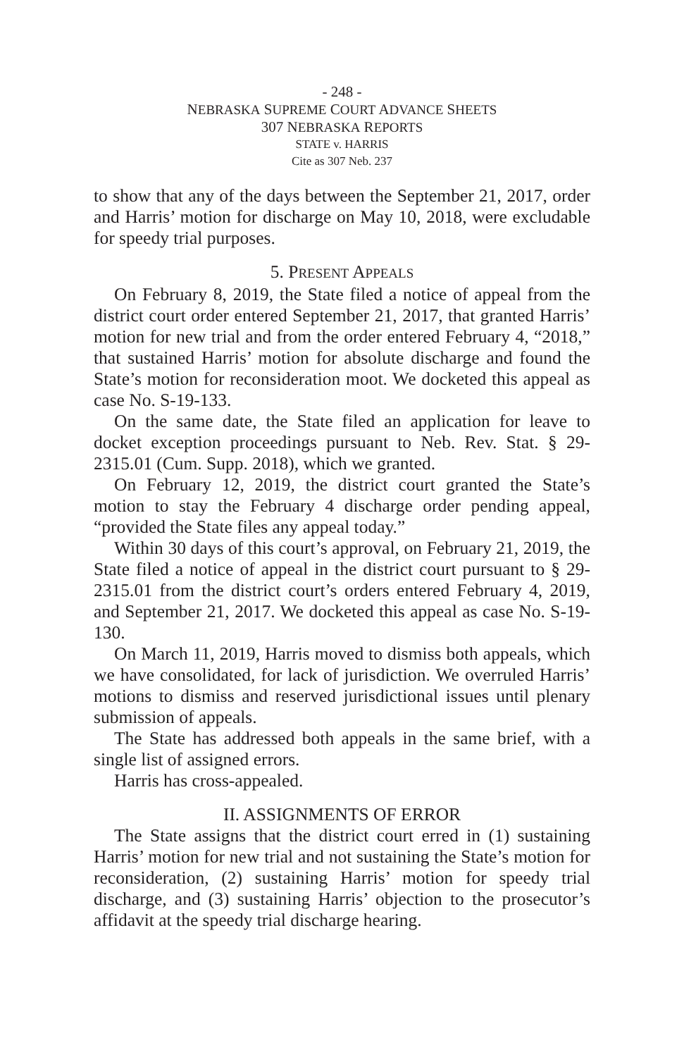- 248 -
NEBRASKA SUPREME COURT ADVANCE SHEETS
307 NEBRASKA REPORTS
STATE v. HARRIS
Cite as 307 Neb. 237
to show that any of the days between the September 21, 2017, order and Harris’ motion for discharge on May 10, 2018, were excludable for speedy trial purposes.
5. PRESENT APPEALS
On February 8, 2019, the State filed a notice of appeal from the district court order entered September 21, 2017, that granted Harris’ motion for new trial and from the order entered February 4, “2018,” that sustained Harris’ motion for absolute discharge and found the State’s motion for reconsideration moot. We docketed this appeal as case No. S-19-133.
On the same date, the State filed an application for leave to docket exception proceedings pursuant to Neb. Rev. Stat. § 29-2315.01 (Cum. Supp. 2018), which we granted.
On February 12, 2019, the district court granted the State’s motion to stay the February 4 discharge order pending appeal, “provided the State files any appeal today.”
Within 30 days of this court’s approval, on February 21, 2019, the State filed a notice of appeal in the district court pursuant to § 29-2315.01 from the district court’s orders entered February 4, 2019, and September 21, 2017. We docketed this appeal as case No. S-19-130.
On March 11, 2019, Harris moved to dismiss both appeals, which we have consolidated, for lack of jurisdiction. We overruled Harris’ motions to dismiss and reserved jurisdictional issues until plenary submission of appeals.
The State has addressed both appeals in the same brief, with a single list of assigned errors.
Harris has cross-appealed.
II. ASSIGNMENTS OF ERROR
The State assigns that the district court erred in (1) sustaining Harris’ motion for new trial and not sustaining the State’s motion for reconsideration, (2) sustaining Harris’ motion for speedy trial discharge, and (3) sustaining Harris’ objection to the prosecutor’s affidavit at the speedy trial discharge hearing.